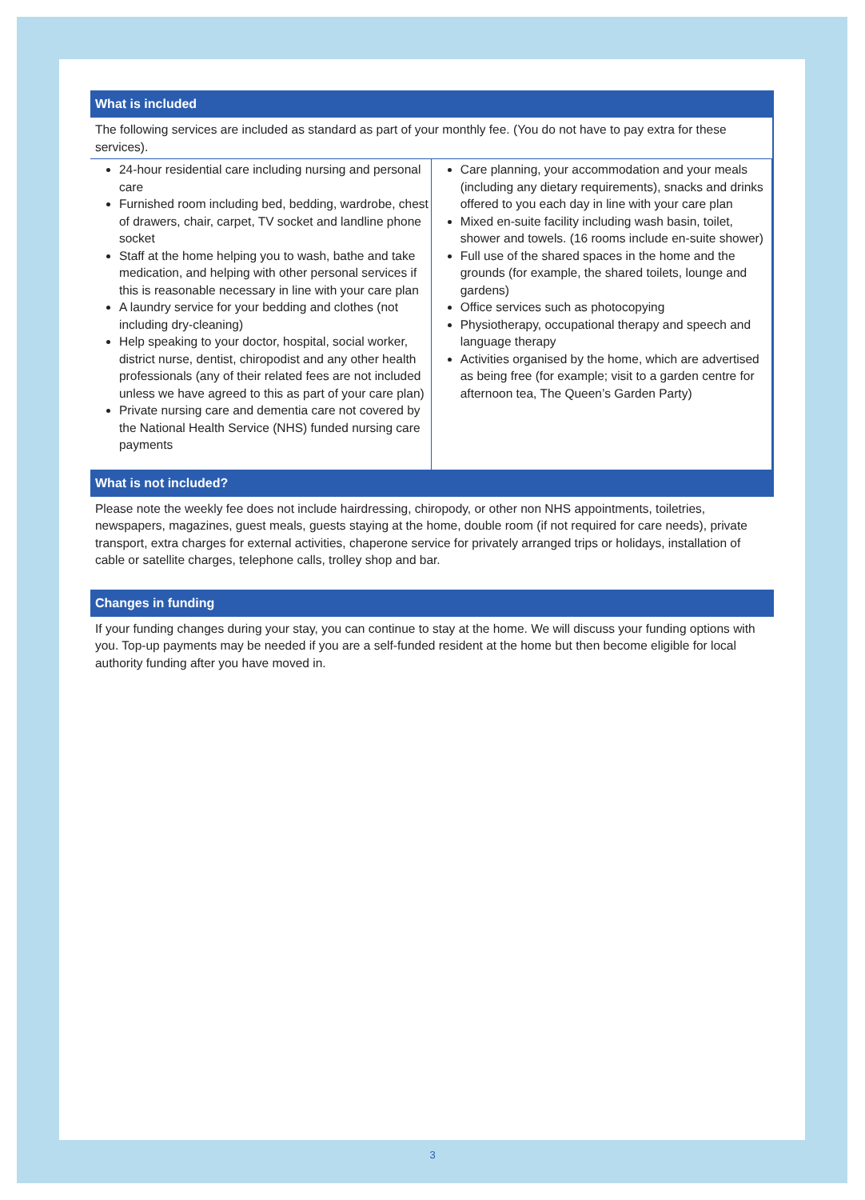What is included
The following services are included as standard as part of your monthly fee. (You do not have to pay extra for these services).
| 24-hour residential care including nursing and personal care Furnished room including bed, bedding, wardrobe, chest of drawers, chair, carpet, TV socket and landline phone socket Staff at the home helping you to wash, bathe and take medication, and helping with other personal services if this is reasonable necessary in line with your care plan A laundry service for your bedding and clothes (not including dry-cleaning) Help speaking to your doctor, hospital, social worker, district nurse, dentist, chiropodist and any other health professionals (any of their related fees are not included unless we have agreed to this as part of your care plan) Private nursing care and dementia care not covered by the National Health Service (NHS) funded nursing care payments | Care planning, your accommodation and your meals (including any dietary requirements), snacks and drinks offered to you each day in line with your care plan Mixed en-suite facility including wash basin, toilet, shower and towels. (16 rooms include en-suite shower) Full use of the shared spaces in the home and the grounds (for example, the shared toilets, lounge and gardens) Office services such as photocopying Physiotherapy, occupational therapy and speech and language therapy Activities organised by the home, which are advertised as being free (for example; visit to a garden centre for afternoon tea, The Queen’s Garden Party) |
What is not included?
Please note the weekly fee does not include hairdressing, chiropody, or other non NHS appointments, toiletries, newspapers, magazines, guest meals, guests staying at the home, double room (if not required for care needs), private transport, extra charges for external activities, chaperone service for privately arranged trips or holidays, installation of cable or satellite charges, telephone calls, trolley shop and bar.
Changes in funding
If your funding changes during your stay, you can continue to stay at the home. We will discuss your funding options with you. Top-up payments may be needed if you are a self-funded resident at the home but then become eligible for local authority funding after you have moved in.
3